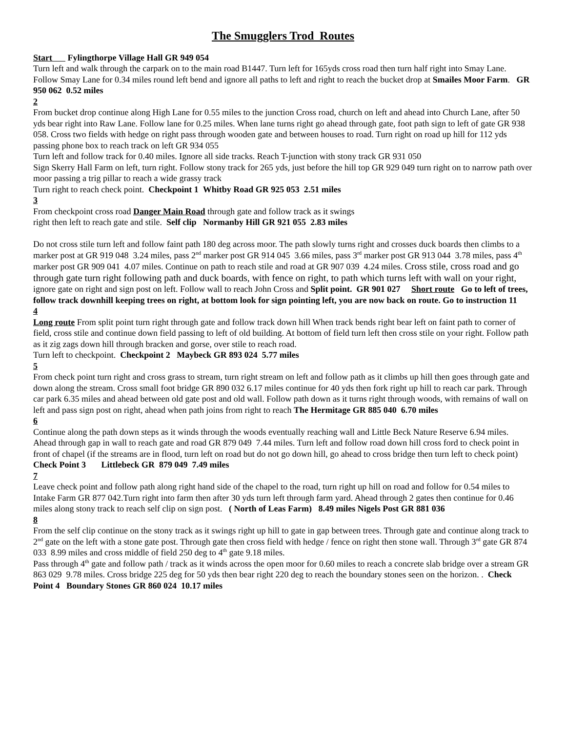The Smugglers Trod Routes
Start Fylingthorpe Village Hall GR 949 054
Turn left and walk through the carpark on to the main road B1447. Turn left for 165yds cross road then turn half right into Smay Lane. Follow Smay Lane for 0.34 miles round left bend and ignore all paths to left and right to reach the bucket drop at Smailes Moor Farm. GR 950 062 0.52 miles
2
From bucket drop continue along High Lane for 0.55 miles to the junction Cross road, church on left and ahead into Church Lane, after 50 yds bear right into Raw Lane. Follow lane for 0.25 miles. When lane turns right go ahead through gate, foot path sign to left of gate GR 938 058. Cross two fields with hedge on right pass through wooden gate and between houses to road. Turn right on road up hill for 112 yds passing phone box to reach track on left GR 934 055
Turn left and follow track for 0.40 miles. Ignore all side tracks. Reach T-junction with stony track GR 931 050
Sign Skerry Hall Farm on left, turn right. Follow stony track for 265 yds, just before the hill top GR 929 049 turn right on to narrow path over moor passing a trig pillar to reach a wide grassy track
Turn right to reach check point. Checkpoint 1 Whitby Road GR 925 053 2.51 miles
3
From checkpoint cross road Danger Main Road through gate and follow track as it swings
right then left to reach gate and stile. Self clip Normanby Hill GR 921 055 2.83 miles
Do not cross stile turn left and follow faint path 180 deg across moor. The path slowly turns right and crosses duck boards then climbs to a marker post at GR 919 048 3.24 miles, pass 2<sup>nd</sup> marker post GR 914 045 3.66 miles, pass 3<sup>rd</sup> marker post GR 913 044 3.78 miles, pass 4<sup>th</sup> marker post GR 909 041 4.07 miles. Continue on path to reach stile and road at GR 907 039 4.24 miles. Cross stile, cross road and go through gate turn right following path and duck boards, with fence on right, to path which turns left with wall on your right, ignore gate on right and sign post on left. Follow wall to reach John Cross and Split point. GR 901 027 Short route Go to left of trees, follow track downhill keeping trees on right, at bottom look for sign pointing left, you are now back on route. Go to instruction 11
4
Long route From split point turn right through gate and follow track down hill When track bends right bear left on faint path to corner of field, cross stile and continue down field passing to left of old building. At bottom of field turn left then cross stile on your right. Follow path as it zig zags down hill through bracken and gorse, over stile to reach road.
Turn left to checkpoint. Checkpoint 2 Maybeck GR 893 024 5.77 miles
5
From check point turn right and cross grass to stream, turn right stream on left and follow path as it climbs up hill then goes through gate and down along the stream. Cross small foot bridge GR 890 032 6.17 miles continue for 40 yds then fork right up hill to reach car park. Through car park 6.35 miles and ahead between old gate post and old wall. Follow path down as it turns right through woods, with remains of wall on left and pass sign post on right, ahead when path joins from right to reach The Hermitage GR 885 040 6.70 miles
6
Continue along the path down steps as it winds through the woods eventually reaching wall and Little Beck Nature Reserve 6.94 miles. Ahead through gap in wall to reach gate and road GR 879 049 7.44 miles. Turn left and follow road down hill cross ford to check point in front of chapel (if the streams are in flood, turn left on road but do not go down hill, go ahead to cross bridge then turn left to check point) Check Point 3 Littlebeck GR 879 049 7.49 miles
7
Leave check point and follow path along right hand side of the chapel to the road, turn right up hill on road and follow for 0.54 miles to Intake Farm GR 877 042.Turn right into farm then after 30 yds turn left through farm yard. Ahead through 2 gates then continue for 0.46 miles along stony track to reach self clip on sign post. ( North of Leas Farm) 8.49 miles Nigels Post GR 881 036
8
From the self clip continue on the stony track as it swings right up hill to gate in gap between trees. Through gate and continue along track to 2<sup>nd</sup> gate on the left with a stone gate post. Through gate then cross field with hedge / fence on right then stone wall. Through 3<sup>rd</sup> gate GR 874 033 8.99 miles and cross middle of field 250 deg to 4<sup>th</sup> gate 9.18 miles.
Pass through 4<sup>th</sup> gate and follow path / track as it winds across the open moor for 0.60 miles to reach a concrete slab bridge over a stream GR 863 029 9.78 miles. Cross bridge 225 deg for 50 yds then bear right 220 deg to reach the boundary stones seen on the horizon. . Check Point 4 Boundary Stones GR 860 024 10.17 miles